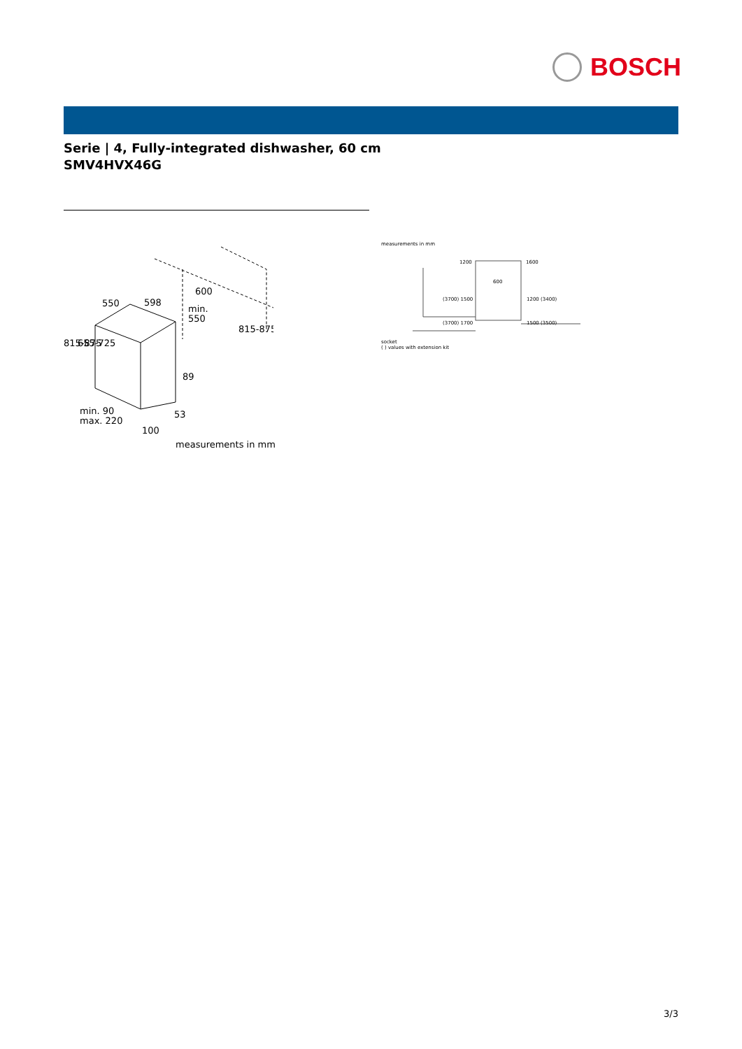BOSCH
Serie | 4, Fully-integrated dishwasher, 60 cm
SMV4HVX46G
550
598
600
min.
550
89
53
min. 90
max. 220
100
815-875
655-725
815-875
measurements in mm
measurements in mm
1200
1600
600
(3700) 1500
1200 (3400)
(3700) 1700
1500 (3500)
socket
( ) values with extension kit
3/3